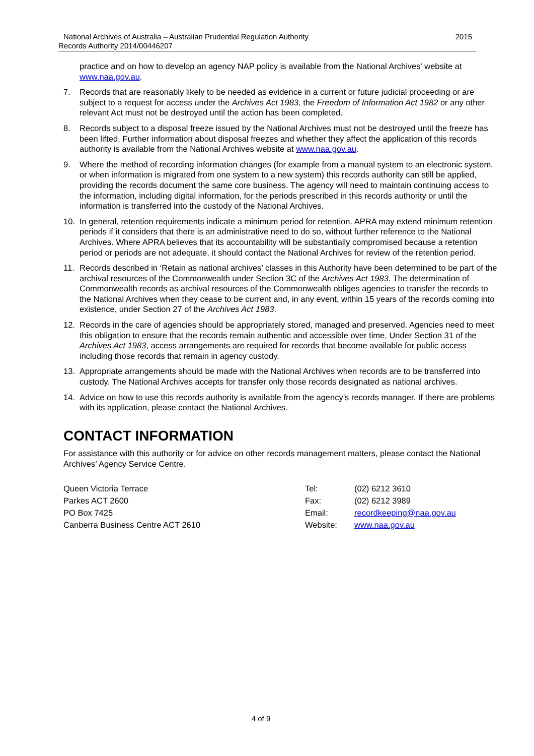National Archives of Australia – Australian Prudential Regulation Authority 2015
Records Authority 2014/00446207
practice and on how to develop an agency NAP policy is available from the National Archives' website at www.naa.gov.au.
7. Records that are reasonably likely to be needed as evidence in a current or future judicial proceeding or are subject to a request for access under the Archives Act 1983, the Freedom of Information Act 1982 or any other relevant Act must not be destroyed until the action has been completed.
8. Records subject to a disposal freeze issued by the National Archives must not be destroyed until the freeze has been lifted. Further information about disposal freezes and whether they affect the application of this records authority is available from the National Archives website at www.naa.gov.au.
9. Where the method of recording information changes (for example from a manual system to an electronic system, or when information is migrated from one system to a new system) this records authority can still be applied, providing the records document the same core business. The agency will need to maintain continuing access to the information, including digital information, for the periods prescribed in this records authority or until the information is transferred into the custody of the National Archives.
10. In general, retention requirements indicate a minimum period for retention. APRA may extend minimum retention periods if it considers that there is an administrative need to do so, without further reference to the National Archives. Where APRA believes that its accountability will be substantially compromised because a retention period or periods are not adequate, it should contact the National Archives for review of the retention period.
11. Records described in ‘Retain as national archives’ classes in this Authority have been determined to be part of the archival resources of the Commonwealth under Section 3C of the Archives Act 1983. The determination of Commonwealth records as archival resources of the Commonwealth obliges agencies to transfer the records to the National Archives when they cease to be current and, in any event, within 15 years of the records coming into existence, under Section 27 of the Archives Act 1983.
12. Records in the care of agencies should be appropriately stored, managed and preserved. Agencies need to meet this obligation to ensure that the records remain authentic and accessible over time. Under Section 31 of the Archives Act 1983, access arrangements are required for records that become available for public access including those records that remain in agency custody.
13. Appropriate arrangements should be made with the National Archives when records are to be transferred into custody. The National Archives accepts for transfer only those records designated as national archives.
14. Advice on how to use this records authority is available from the agency’s records manager. If there are problems with its application, please contact the National Archives.
CONTACT INFORMATION
For assistance with this authority or for advice on other records management matters, please contact the National Archives’ Agency Service Centre.
Queen Victoria Terrace
Parkes ACT 2600
PO Box 7425
Canberra Business Centre ACT 2610
| Tel: | (02) 6212 3610 |
| Fax: | (02) 6212 3989 |
| Email: | recordkeeping@naa.gov.au |
| Website: | www.naa.gov.au |
4 of 9